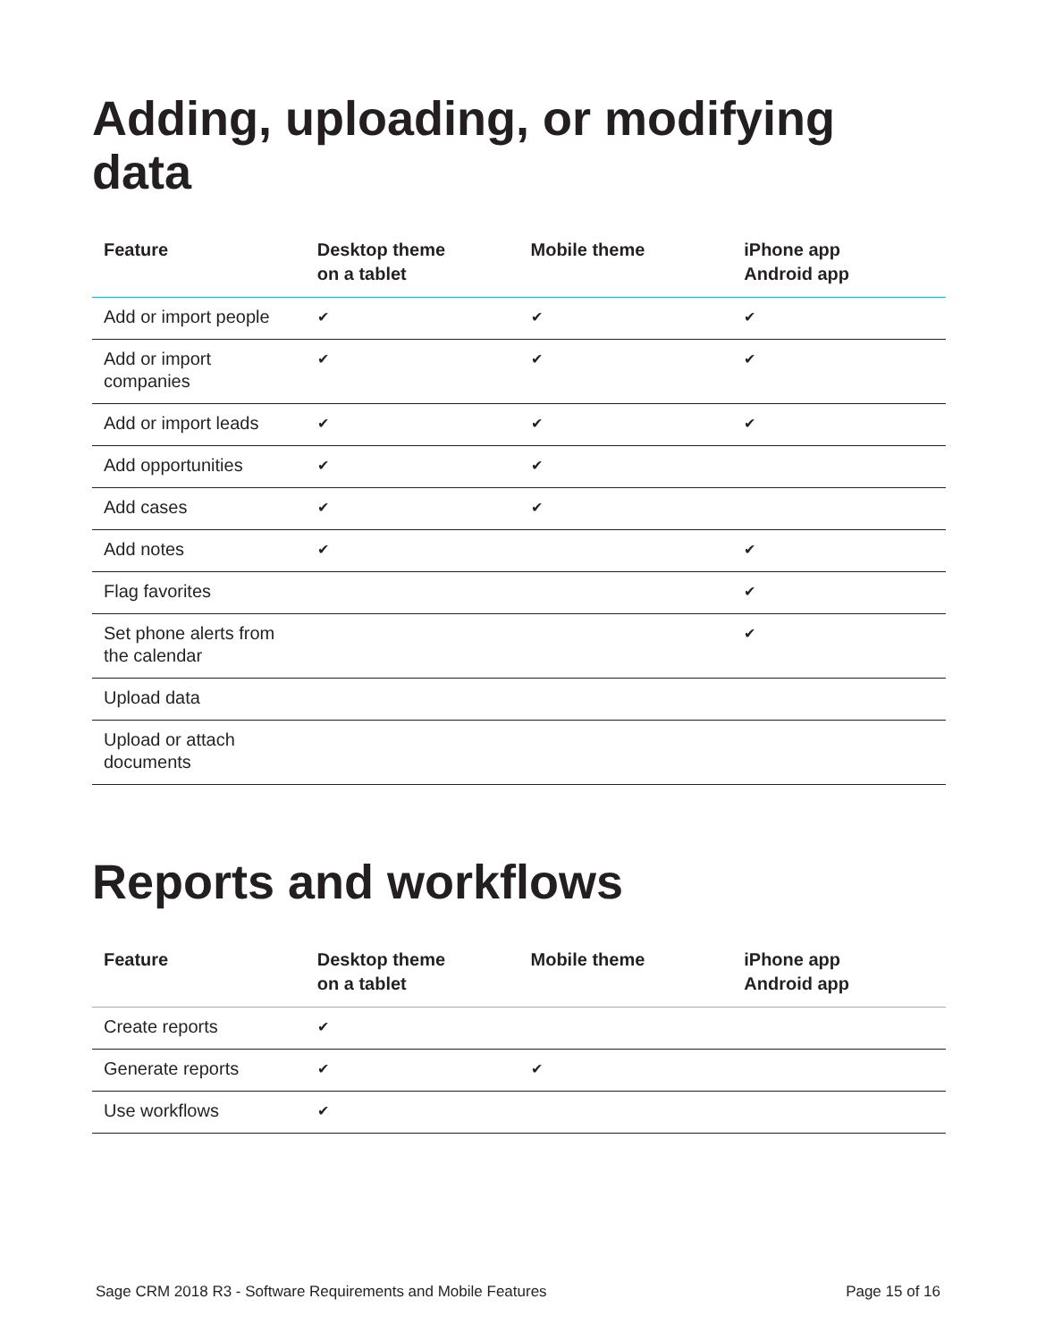Adding, uploading, or modifying data
| Feature | Desktop theme on a tablet | Mobile theme | iPhone app Android app |
| --- | --- | --- | --- |
| Add or import people | ✔ | ✔ | ✔ |
| Add or import companies | ✔ | ✔ | ✔ |
| Add or import leads | ✔ | ✔ | ✔ |
| Add opportunities | ✔ | ✔ | |
| Add cases | ✔ | ✔ | |
| Add notes | ✔ | | ✔ |
| Flag favorites | | | ✔ |
| Set phone alerts from the calendar | | | ✔ |
| Upload data | | | |
| Upload or attach documents | | | |
Reports and workflows
| Feature | Desktop theme on a tablet | Mobile theme | iPhone app Android app |
| --- | --- | --- | --- |
| Create reports | ✔ | | |
| Generate reports | ✔ | ✔ | |
| Use workflows | ✔ | | |
Sage CRM 2018 R3 - Software Requirements and Mobile Features Page 15 of 16